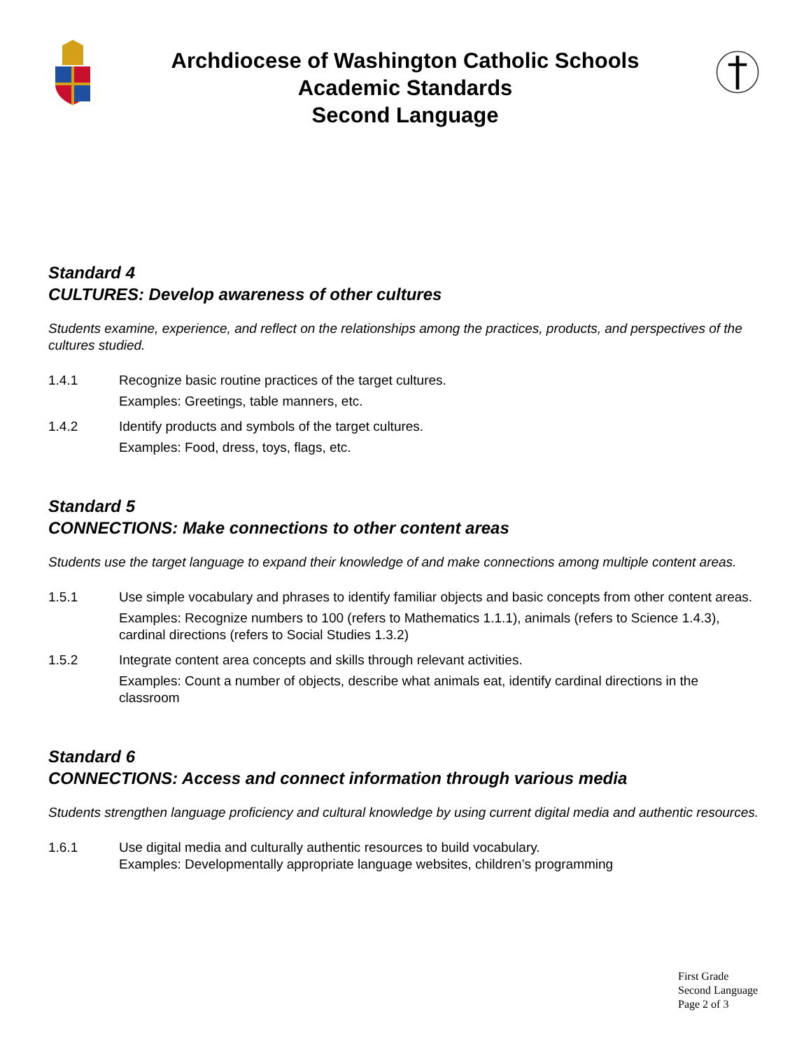Archdiocese of Washington Catholic Schools
Academic Standards
Second Language
Standard 4
CULTURES: Develop awareness of other cultures
Students examine, experience, and reflect on the relationships among the practices, products, and perspectives of the cultures studied.
1.4.1 Recognize basic routine practices of the target cultures.
Examples: Greetings, table manners, etc.
1.4.2 Identify products and symbols of the target cultures.
Examples: Food, dress, toys, flags, etc.
Standard 5
CONNECTIONS: Make connections to other content areas
Students use the target language to expand their knowledge of and make connections among multiple content areas.
1.5.1 Use simple vocabulary and phrases to identify familiar objects and basic concepts from other content areas.
Examples: Recognize numbers to 100 (refers to Mathematics 1.1.1), animals (refers to Science 1.4.3), cardinal directions (refers to Social Studies 1.3.2)
1.5.2 Integrate content area concepts and skills through relevant activities.
Examples: Count a number of objects, describe what animals eat, identify cardinal directions in the classroom
Standard 6
CONNECTIONS: Access and connect information through various media
Students strengthen language proficiency and cultural knowledge by using current digital media and authentic resources.
1.6.1 Use digital media and culturally authentic resources to build vocabulary.
Examples: Developmentally appropriate language websites, children’s programming
First Grade
Second Language
Page 2 of 3